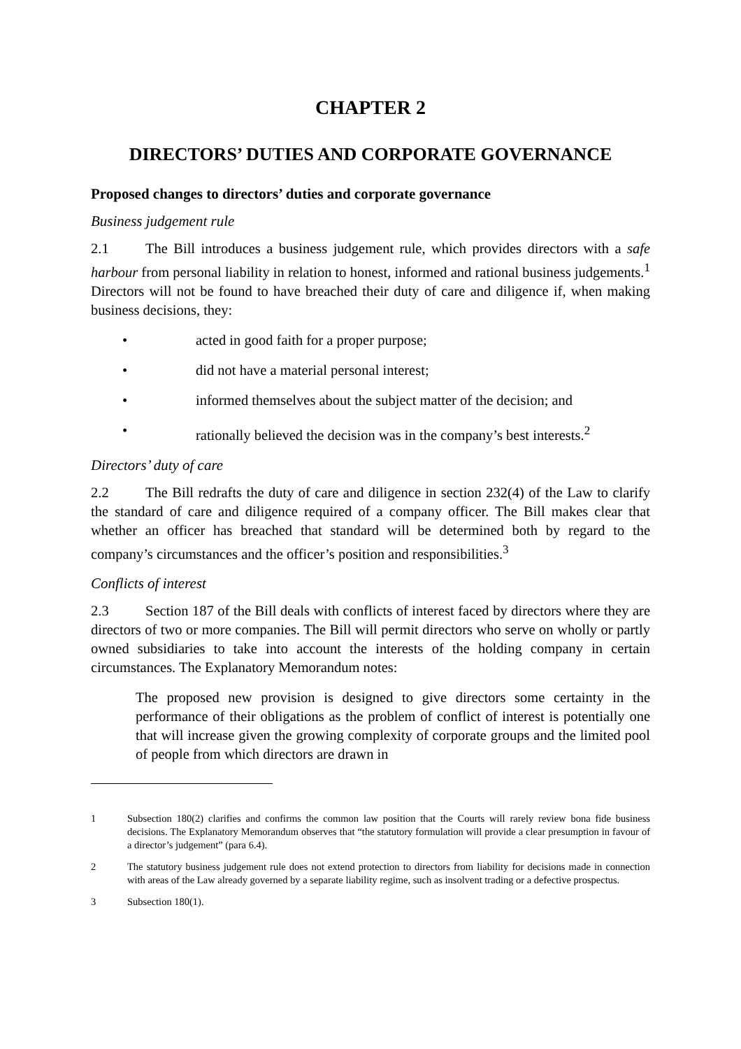CHAPTER 2
DIRECTORS’ DUTIES AND CORPORATE GOVERNANCE
Proposed changes to directors’ duties and corporate governance
Business judgement rule
2.1 The Bill introduces a business judgement rule, which provides directors with a safe harbour from personal liability in relation to honest, informed and rational business judgements.<sup>1</sup> Directors will not be found to have breached their duty of care and diligence if, when making business decisions, they:
• acted in good faith for a proper purpose;
• did not have a material personal interest;
• informed themselves about the subject matter of the decision; and
• rationally believed the decision was in the company’s best interests.<sup>2</sup>
Directors’ duty of care
2.2 The Bill redrafts the duty of care and diligence in section 232(4) of the Law to clarify the standard of care and diligence required of a company officer. The Bill makes clear that whether an officer has breached that standard will be determined both by regard to the company’s circumstances and the officer’s position and responsibilities.<sup>3</sup>
Conflicts of interest
2.3 Section 187 of the Bill deals with conflicts of interest faced by directors where they are directors of two or more companies. The Bill will permit directors who serve on wholly or partly owned subsidiaries to take into account the interests of the holding company in certain circumstances. The Explanatory Memorandum notes:
The proposed new provision is designed to give directors some certainty in the performance of their obligations as the problem of conflict of interest is potentially one that will increase given the growing complexity of corporate groups and the limited pool of people from which directors are drawn in
1 Subsection 180(2) clarifies and confirms the common law position that the Courts will rarely review bona fide business decisions. The Explanatory Memorandum observes that “the statutory formulation will provide a clear presumption in favour of a director’s judgement” (para 6.4).
2 The statutory business judgement rule does not extend protection to directors from liability for decisions made in connection with areas of the Law already governed by a separate liability regime, such as insolvent trading or a defective prospectus.
3 Subsection 180(1).